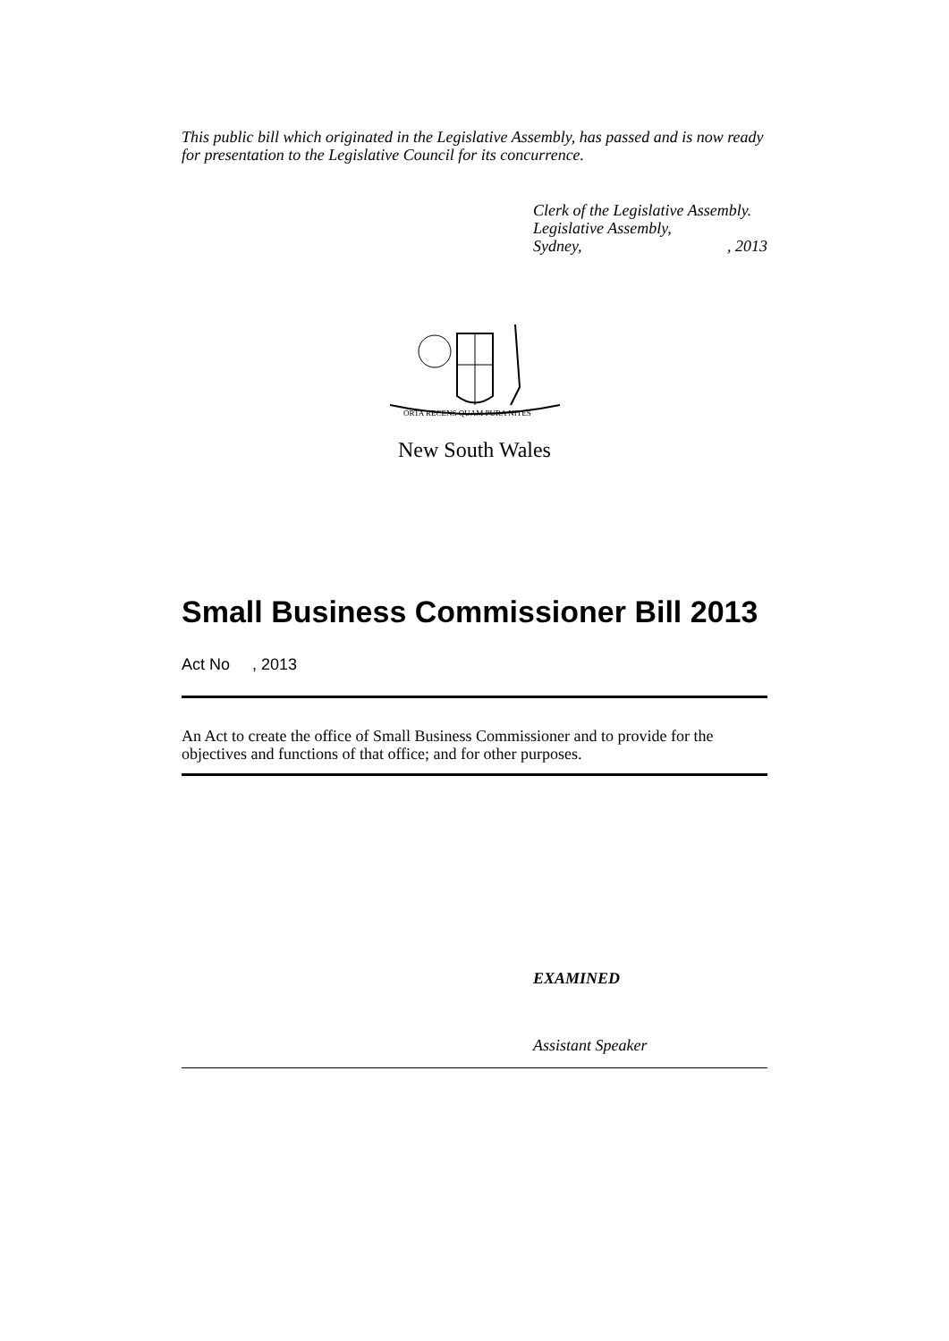This public bill which originated in the Legislative Assembly, has passed and is now ready for presentation to the Legislative Council for its concurrence.
Clerk of the Legislative Assembly.
Legislative Assembly,
Sydney,, 2013
ORTA RECENS QUAM PURA NITES
New South Wales
Small Business Commissioner Bill 2013
Act No , 2013
An Act to create the office of Small Business Commissioner and to provide for the objectives and functions of that office; and for other purposes.
EXAMINED
Assistant Speaker